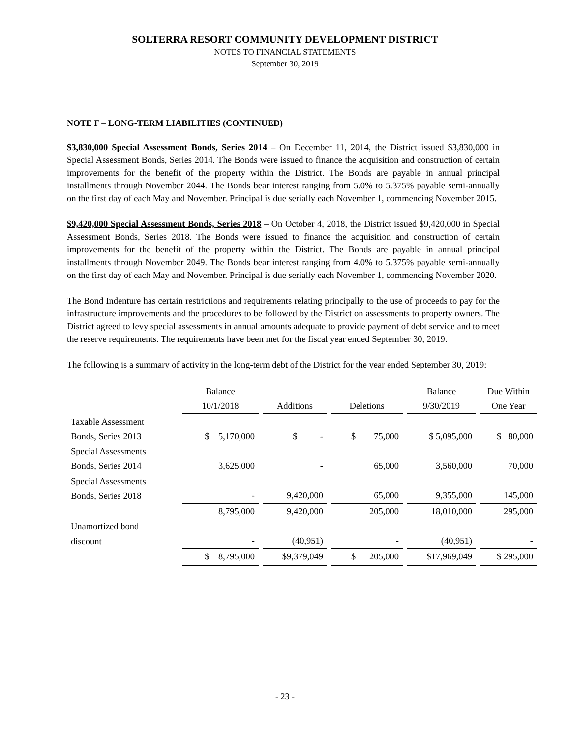SOLTERRA RESORT COMMUNITY DEVELOPMENT DISTRICT
NOTES TO FINANCIAL STATEMENTS
September 30, 2019
NOTE F – LONG-TERM LIABILITIES (CONTINUED)
$3,830,000 Special Assessment Bonds, Series 2014 – On December 11, 2014, the District issued $3,830,000 in Special Assessment Bonds, Series 2014. The Bonds were issued to finance the acquisition and construction of certain improvements for the benefit of the property within the District. The Bonds are payable in annual principal installments through November 2044. The Bonds bear interest ranging from 5.0% to 5.375% payable semi-annually on the first day of each May and November. Principal is due serially each November 1, commencing November 2015.
$9,420,000 Special Assessment Bonds, Series 2018 – On October 4, 2018, the District issued $9,420,000 in Special Assessment Bonds, Series 2018. The Bonds were issued to finance the acquisition and construction of certain improvements for the benefit of the property within the District. The Bonds are payable in annual principal installments through November 2049. The Bonds bear interest ranging from 4.0% to 5.375% payable semi-annually on the first day of each May and November. Principal is due serially each November 1, commencing November 2020.
The Bond Indenture has certain restrictions and requirements relating principally to the use of proceeds to pay for the infrastructure improvements and the procedures to be followed by the District on assessments to property owners. The District agreed to levy special assessments in annual amounts adequate to provide payment of debt service and to meet the reserve requirements. The requirements have been met for the fiscal year ended September 30, 2019.
The following is a summary of activity in the long-term debt of the District for the year ended September 30, 2019:
| | Balance 10/1/2018 | Additions | Deletions | Balance 9/30/2019 | Due Within One Year |
| --- | --- | --- | --- | --- | --- |
| Taxable Assessment Bonds, Series 2013 | $ 5,170,000 | $ - | $ 75,000 | $ 5,095,000 | $ 80,000 |
| Special Assessments Bonds, Series 2014 | 3,625,000 | - | 65,000 | 3,560,000 | 70,000 |
| Special Assessments Bonds, Series 2018 | - | 9,420,000 | 65,000 | 9,355,000 | 145,000 |
| | 8,795,000 | 9,420,000 | 205,000 | 18,010,000 | 295,000 |
| Unamortized bond discount | - | (40,951) | - | (40,951) | - |
| | $ 8,795,000 | $9,379,049 | $ 205,000 | $17,969,049 | $ 295,000 |
- 23 -